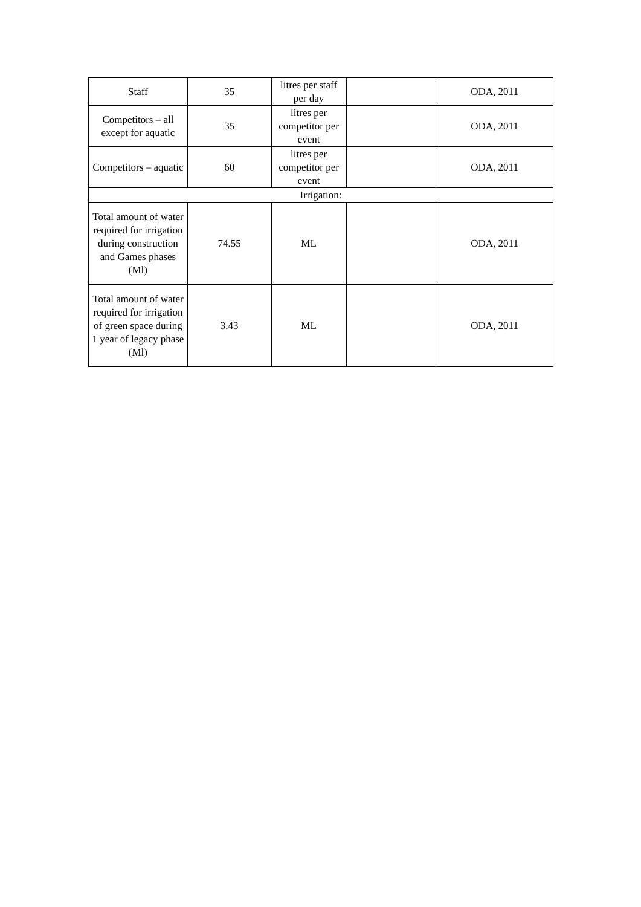| Staff | 35 | litres per staff per day | | ODA, 2011 |
| Competitors – all except for aquatic | 35 | litres per competitor per event | | ODA, 2011 |
| Competitors – aquatic | 60 | litres per competitor per event | | ODA, 2011 |
| Irrigation: | | | | |
| Total amount of water required for irrigation during construction and Games phases (Ml) | 74.55 | ML | | ODA, 2011 |
| Total amount of water required for irrigation of green space during 1 year of legacy phase (Ml) | 3.43 | ML | | ODA, 2011 |